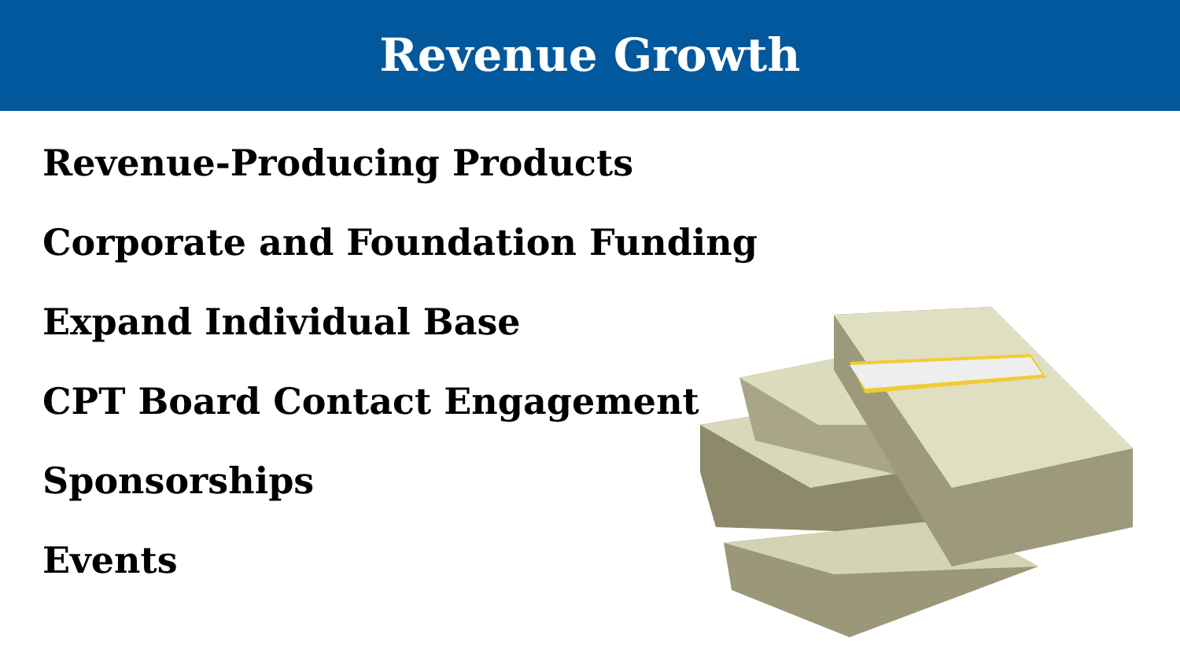Revenue Growth
Revenue-Producing Products
Corporate and Foundation Funding
Expand Individual Base
CPT Board Contact Engagement
Sponsorships
Events